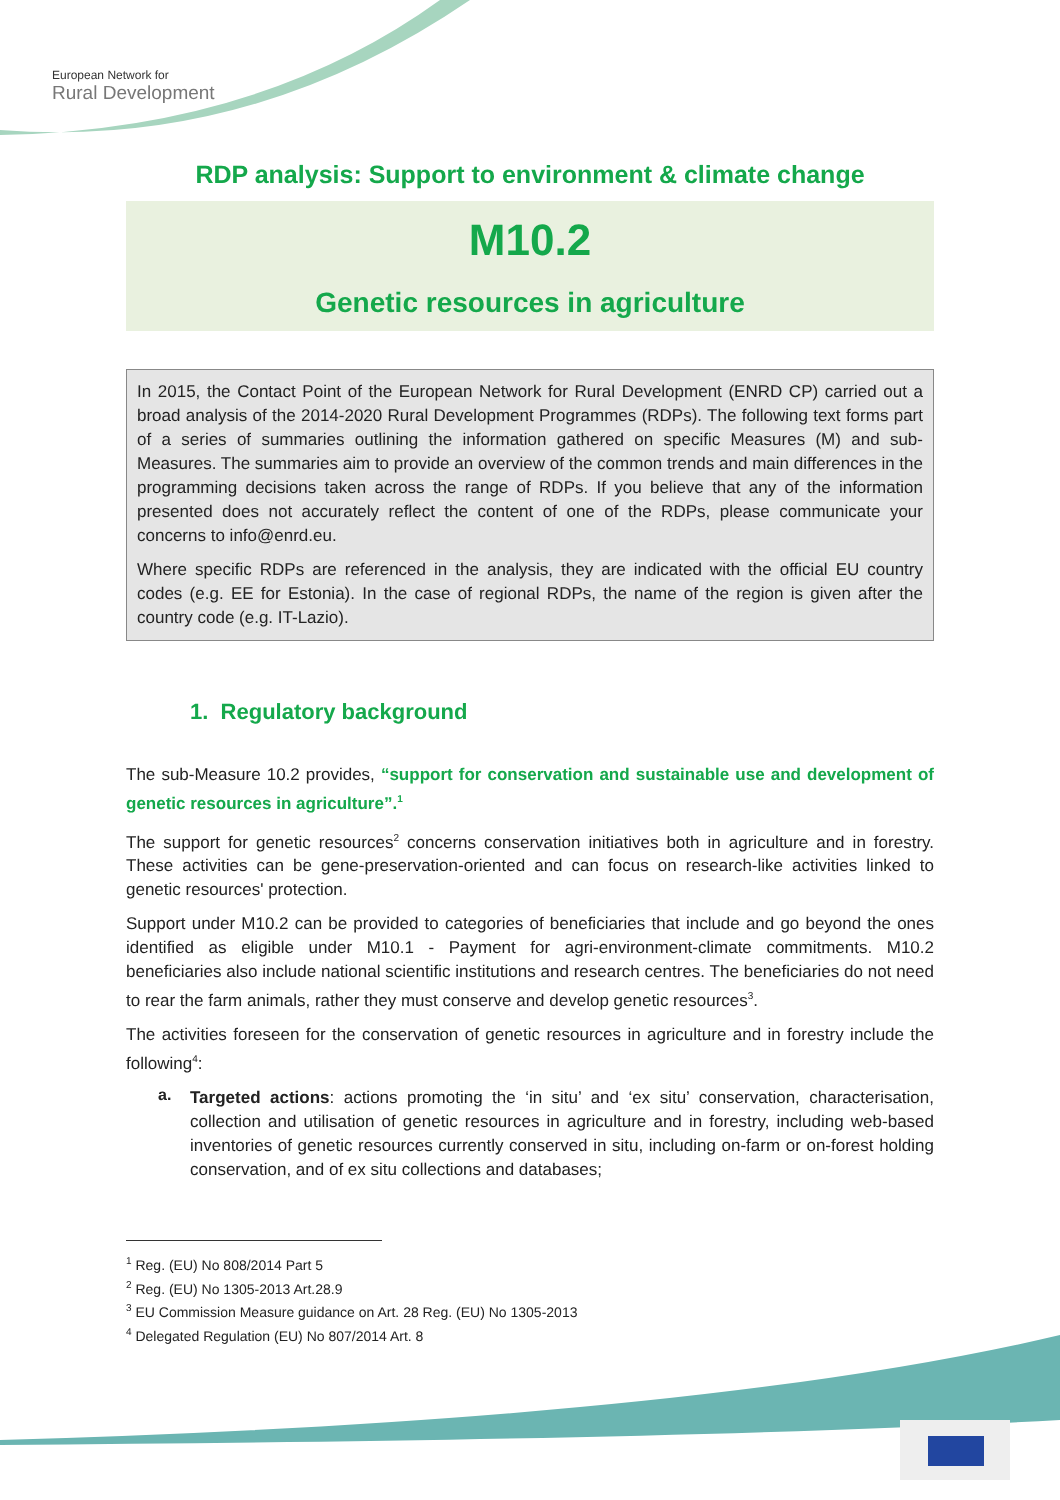European Network for
Rural Development
RDP analysis: Support to environment & climate change
M10.2
Genetic resources in agriculture
In 2015, the Contact Point of the European Network for Rural Development (ENRD CP) carried out a broad analysis of the 2014-2020 Rural Development Programmes (RDPs). The following text forms part of a series of summaries outlining the information gathered on specific Measures (M) and sub-Measures. The summaries aim to provide an overview of the common trends and main differences in the programming decisions taken across the range of RDPs. If you believe that any of the information presented does not accurately reflect the content of one of the RDPs, please communicate your concerns to info@enrd.eu.
Where specific RDPs are referenced in the analysis, they are indicated with the official EU country codes (e.g. EE for Estonia). In the case of regional RDPs, the name of the region is given after the country code (e.g. IT-Lazio).
1. Regulatory background
The sub-Measure 10.2 provides, “support for conservation and sustainable use and development of genetic resources in agriculture”.<sup>1</sup>
The support for genetic resources<sup>2</sup> concerns conservation initiatives both in agriculture and in forestry. These activities can be gene-preservation-oriented and can focus on research-like activities linked to genetic resources' protection.
Support under M10.2 can be provided to categories of beneficiaries that include and go beyond the ones identified as eligible under M10.1 - Payment for agri-environment-climate commitments. M10.2 beneficiaries also include national scientific institutions and research centres. The beneficiaries do not need to rear the farm animals, rather they must conserve and develop genetic resources<sup>3</sup>.
The activities foreseen for the conservation of genetic resources in agriculture and in forestry include the following<sup>4</sup>:
a.
Targeted actions: actions promoting the ‘in situ’ and ‘ex situ’ conservation, characterisation, collection and utilisation of genetic resources in agriculture and in forestry, including web-based inventories of genetic resources currently conserved in situ, including on-farm or on-forest holding conservation, and of ex situ collections and databases;
<sup>1</sup> Reg. (EU) No 808/2014 Part 5
<sup>2</sup> Reg. (EU) No 1305-2013 Art.28.9
<sup>3</sup> EU Commission Measure guidance on Art. 28 Reg. (EU) No 1305-2013
<sup>4</sup> Delegated Regulation (EU) No 807/2014 Art. 8